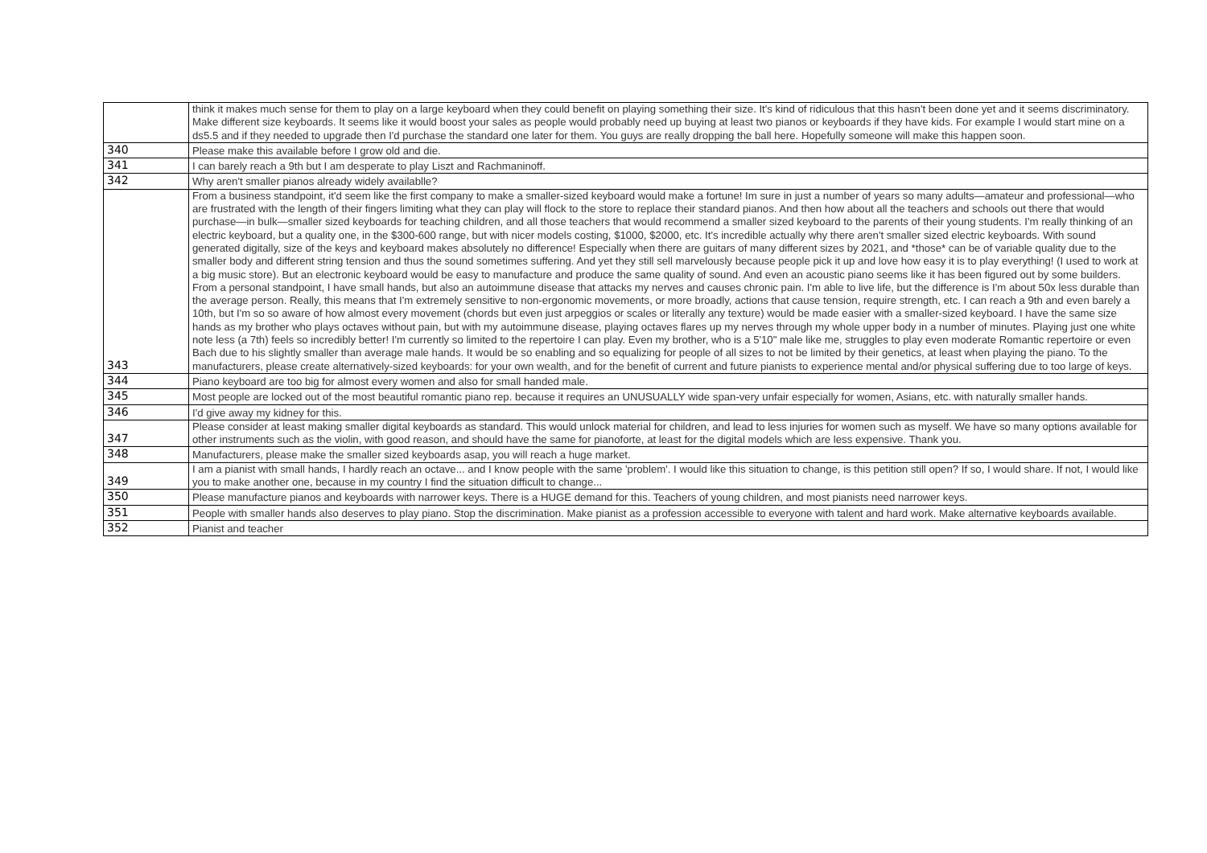| | think it makes much sense for them to play on a large keyboard when they could benefit on playing something their size. It's kind of ridiculous that this hasn't been done yet and it seems discriminatory. Make different size keyboards. It seems like it would boost your sales as people would probably need up buying at least two pianos or keyboards if they have kids. For example I would start mine on a ds5.5 and if they needed to upgrade then I'd purchase the standard one later for them. You guys are really dropping the ball here. Hopefully someone will make this happen soon. |
| 340 | Please make this available before I grow old and die. |
| 341 | I can barely reach a 9th but I am desperate to play Liszt and Rachmaninoff. |
| 342 | Why aren't smaller pianos already widely availablle? |
| 343 | From a business standpoint, it'd seem like the first company to make a smaller-sized keyboard would make a fortune! Im sure in just a number of years so many adults—amateur and professional—who are frustrated with the length of their fingers limiting what they can play will flock to the store to replace their standard pianos. And then how about all the teachers and schools out there that would purchase—in bulk—smaller sized keyboards for teaching children, and all those teachers that would recommend a smaller sized keyboard to the parents of their young students. I'm really thinking of an electric keyboard, but a quality one, in the $300-600 range, but with nicer models costing, $1000, $2000, etc. It's incredible actually why there aren't smaller sized electric keyboards. With sound generated digitally, size of the keys and keyboard makes absolutely no difference! Especially when there are guitars of many different sizes by 2021, and *those* can be of variable quality due to the smaller body and different string tension and thus the sound sometimes suffering. And yet they still sell marvelously because people pick it up and love how easy it is to play everything! (I used to work at a big music store). But an electronic keyboard would be easy to manufacture and produce the same quality of sound. And even an acoustic piano seems like it has been figured out by some builders. From a personal standpoint, I have small hands, but also an autoimmune disease that attacks my nerves and causes chronic pain. I'm able to live life, but the difference is I'm about 50x less durable than the average person. Really, this means that I'm extremely sensitive to non-ergonomic movements, or more broadly, actions that cause tension, require strength, etc. I can reach a 9th and even barely a 10th, but I'm so so aware of how almost every movement (chords but even just arpeggios or scales or literally any texture) would be made easier with a smaller-sized keyboard. I have the same size hands as my brother who plays octaves without pain, but with my autoimmune disease, playing octaves flares up my nerves through my whole upper body in a number of minutes. Playing just one white note less (a 7th) feels so incredibly better! I'm currently so limited to the repertoire I can play. Even my brother, who is a 5'10" male like me, struggles to play even moderate Romantic repertoire or even Bach due to his slightly smaller than average male hands. It would be so enabling and so equalizing for people of all sizes to not be limited by their genetics, at least when playing the piano. To the manufacturers, please create alternatively-sized keyboards: for your own wealth, and for the benefit of current and future pianists to experience mental and/or physical suffering due to too large of keys. |
| 344 | Piano keyboard are too big for almost every women and also for small handed male. |
| 345 | Most people are locked out of the most beautiful romantic piano rep. because it requires an UNUSUALLY wide span-very unfair especially for women, Asians, etc. with naturally smaller hands. |
| 346 | I'd give away my kidney for this. |
| 347 | Please consider at least making smaller digital keyboards as standard. This would unlock material for children, and lead to less injuries for women such as myself. We have so many options available for other instruments such as the violin, with good reason, and should have the same for pianoforte, at least for the digital models which are less expensive. Thank you. |
| 348 | Manufacturers, please make the smaller sized keyboards asap, you will reach a huge market. |
| 349 | I am a pianist with small hands, I hardly reach an octave... and I know people with the same 'problem'. I would like this situation to change, is this petition still open? If so, I would share. If not, I would like you to make another one, because in my country I find the situation difficult to change... |
| 350 | Please manufacture pianos and keyboards with narrower keys. There is a HUGE demand for this. Teachers of young children, and most pianists need narrower keys. |
| 351 | People with smaller hands also deserves to play piano. Stop the discrimination. Make pianist as a profession accessible to everyone with talent and hard work. Make alternative keyboards available. |
| 352 | Pianist and teacher |